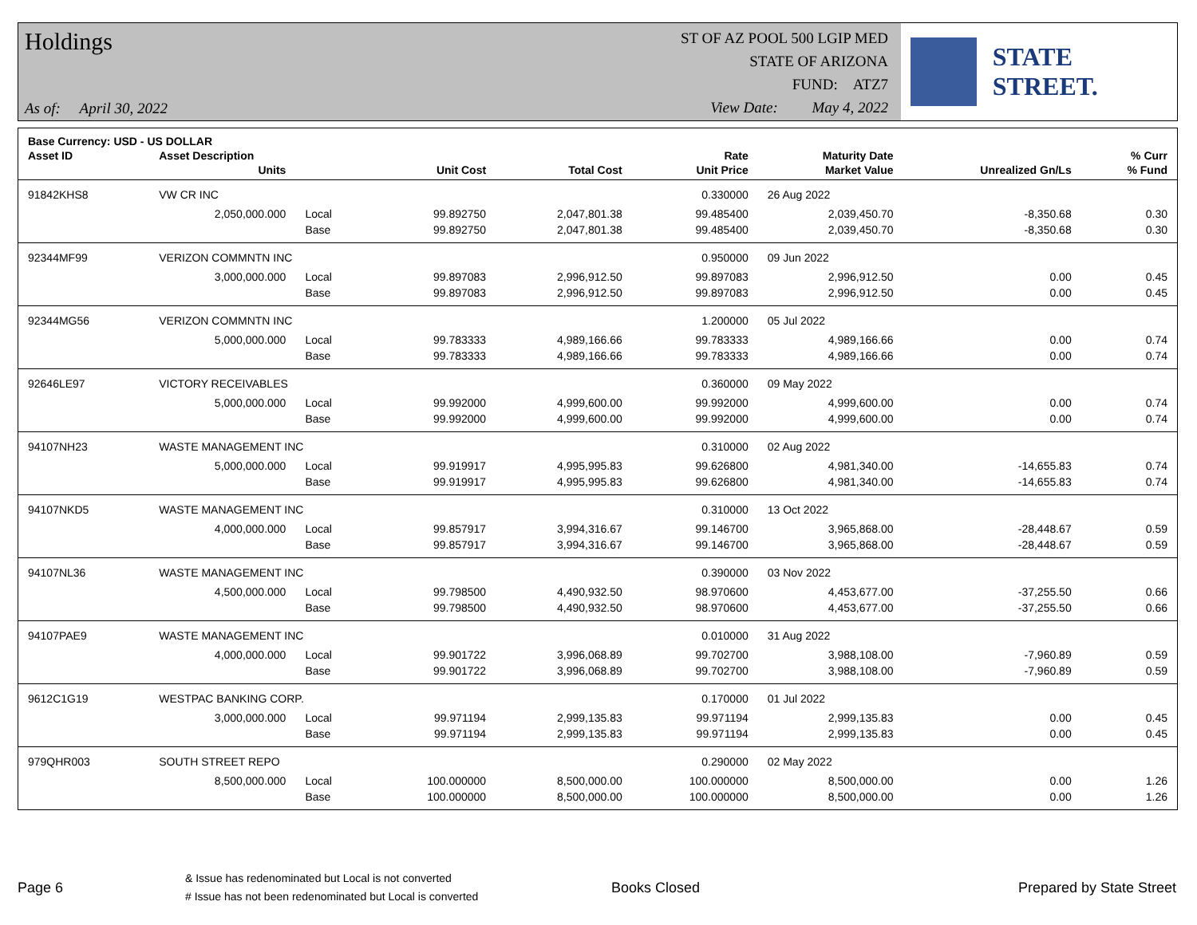Holdings
As of: April 30, 2022
ST OF AZ POOL 500 LGIP MED
STATE OF ARIZONA
FUND: ATZ7
View Date: May 4, 2022
STATE STREET.
| Base Currency: USD - US DOLLAR | | | | | | | | |
| --- | --- | --- | --- | --- | --- | --- | --- | --- |
| Asset ID | Asset Description | | | | Rate | Maturity Date | | % Curr |
| | Units | | Unit Cost | Total Cost | Unit Price | Market Value | Unrealized Gn/Ls | % Fund |
| 91842KHS8 | VW CR INC | | | | 0.330000 | 26 Aug 2022 | | |
| | 2,050,000.000 | Local | 99.892750 | 2,047,801.38 | 99.485400 | 2,039,450.70 | -8,350.68 | 0.30 |
| | | Base | 99.892750 | 2,047,801.38 | 99.485400 | 2,039,450.70 | -8,350.68 | 0.30 |
| 92344MF99 | VERIZON COMMNTN INC | | | | 0.950000 | 09 Jun 2022 | | |
| | 3,000,000.000 | Local | 99.897083 | 2,996,912.50 | 99.897083 | 2,996,912.50 | 0.00 | 0.45 |
| | | Base | 99.897083 | 2,996,912.50 | 99.897083 | 2,996,912.50 | 0.00 | 0.45 |
| 92344MG56 | VERIZON COMMNTN INC | | | | 1.200000 | 05 Jul 2022 | | |
| | 5,000,000.000 | Local | 99.783333 | 4,989,166.66 | 99.783333 | 4,989,166.66 | 0.00 | 0.74 |
| | | Base | 99.783333 | 4,989,166.66 | 99.783333 | 4,989,166.66 | 0.00 | 0.74 |
| 92646LE97 | VICTORY RECEIVABLES | | | | 0.360000 | 09 May 2022 | | |
| | 5,000,000.000 | Local | 99.992000 | 4,999,600.00 | 99.992000 | 4,999,600.00 | 0.00 | 0.74 |
| | | Base | 99.992000 | 4,999,600.00 | 99.992000 | 4,999,600.00 | 0.00 | 0.74 |
| 94107NH23 | WASTE MANAGEMENT INC | | | | 0.310000 | 02 Aug 2022 | | |
| | 5,000,000.000 | Local | 99.919917 | 4,995,995.83 | 99.626800 | 4,981,340.00 | -14,655.83 | 0.74 |
| | | Base | 99.919917 | 4,995,995.83 | 99.626800 | 4,981,340.00 | -14,655.83 | 0.74 |
| 94107NKD5 | WASTE MANAGEMENT INC | | | | 0.310000 | 13 Oct 2022 | | |
| | 4,000,000.000 | Local | 99.857917 | 3,994,316.67 | 99.146700 | 3,965,868.00 | -28,448.67 | 0.59 |
| | | Base | 99.857917 | 3,994,316.67 | 99.146700 | 3,965,868.00 | -28,448.67 | 0.59 |
| 94107NL36 | WASTE MANAGEMENT INC | | | | 0.390000 | 03 Nov 2022 | | |
| | 4,500,000.000 | Local | 99.798500 | 4,490,932.50 | 98.970600 | 4,453,677.00 | -37,255.50 | 0.66 |
| | | Base | 99.798500 | 4,490,932.50 | 98.970600 | 4,453,677.00 | -37,255.50 | 0.66 |
| 94107PAE9 | WASTE MANAGEMENT INC | | | | 0.010000 | 31 Aug 2022 | | |
| | 4,000,000.000 | Local | 99.901722 | 3,996,068.89 | 99.702700 | 3,988,108.00 | -7,960.89 | 0.59 |
| | | Base | 99.901722 | 3,996,068.89 | 99.702700 | 3,988,108.00 | -7,960.89 | 0.59 |
| 9612C1G19 | WESTPAC BANKING CORP. | | | | 0.170000 | 01 Jul 2022 | | |
| | 3,000,000.000 | Local | 99.971194 | 2,999,135.83 | 99.971194 | 2,999,135.83 | 0.00 | 0.45 |
| | | Base | 99.971194 | 2,999,135.83 | 99.971194 | 2,999,135.83 | 0.00 | 0.45 |
| 979QHR003 | SOUTH STREET REPO | | | | 0.290000 | 02 May 2022 | | |
| | 8,500,000.000 | Local | 100.000000 | 8,500,000.00 | 100.000000 | 8,500,000.00 | 0.00 | 1.26 |
| | | Base | 100.000000 | 8,500,000.00 | 100.000000 | 8,500,000.00 | 0.00 | 1.26 |
Page 6
& Issue has redenominated but Local is not converted
# Issue has not been redenominated but Local is converted
Books Closed Prepared by State Street